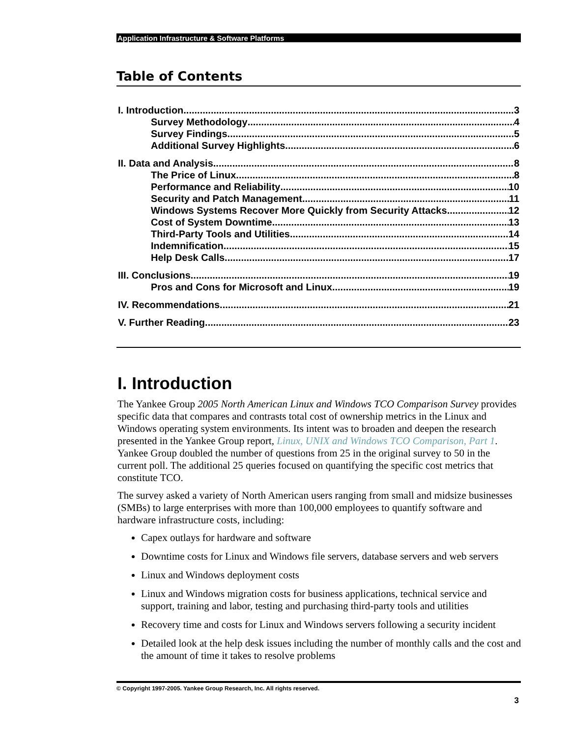Application Infrastructure & Software Platforms
Table of Contents
I. Introduction 3
Survey Methodology 4
Survey Findings 5
Additional Survey Highlights 6
II. Data and Analysis 8
The Price of Linux 8
Performance and Reliability 10
Security and Patch Management 11
Windows Systems Recover More Quickly from Security Attacks 12
Cost of System Downtime 13
Third-Party Tools and Utilities 14
Indemnification 15
Help Desk Calls 17
III. Conclusions 19
Pros and Cons for Microsoft and Linux 19
IV. Recommendations 21
V. Further Reading 23
I. Introduction
The Yankee Group 2005 North American Linux and Windows TCO Comparison Survey provides specific data that compares and contrasts total cost of ownership metrics in the Linux and Windows operating system environments. Its intent was to broaden and deepen the research presented in the Yankee Group report, Linux, UNIX and Windows TCO Comparison, Part 1. Yankee Group doubled the number of questions from 25 in the original survey to 50 in the current poll. The additional 25 queries focused on quantifying the specific cost metrics that constitute TCO.
The survey asked a variety of North American users ranging from small and midsize businesses (SMBs) to large enterprises with more than 100,000 employees to quantify software and hardware infrastructure costs, including:
Capex outlays for hardware and software
Downtime costs for Linux and Windows file servers, database servers and web servers
Linux and Windows deployment costs
Linux and Windows migration costs for business applications, technical service and support, training and labor, testing and purchasing third-party tools and utilities
Recovery time and costs for Linux and Windows servers following a security incident
Detailed look at the help desk issues including the number of monthly calls and the cost and the amount of time it takes to resolve problems
© Copyright 1997-2005. Yankee Group Research, Inc. All rights reserved.
3